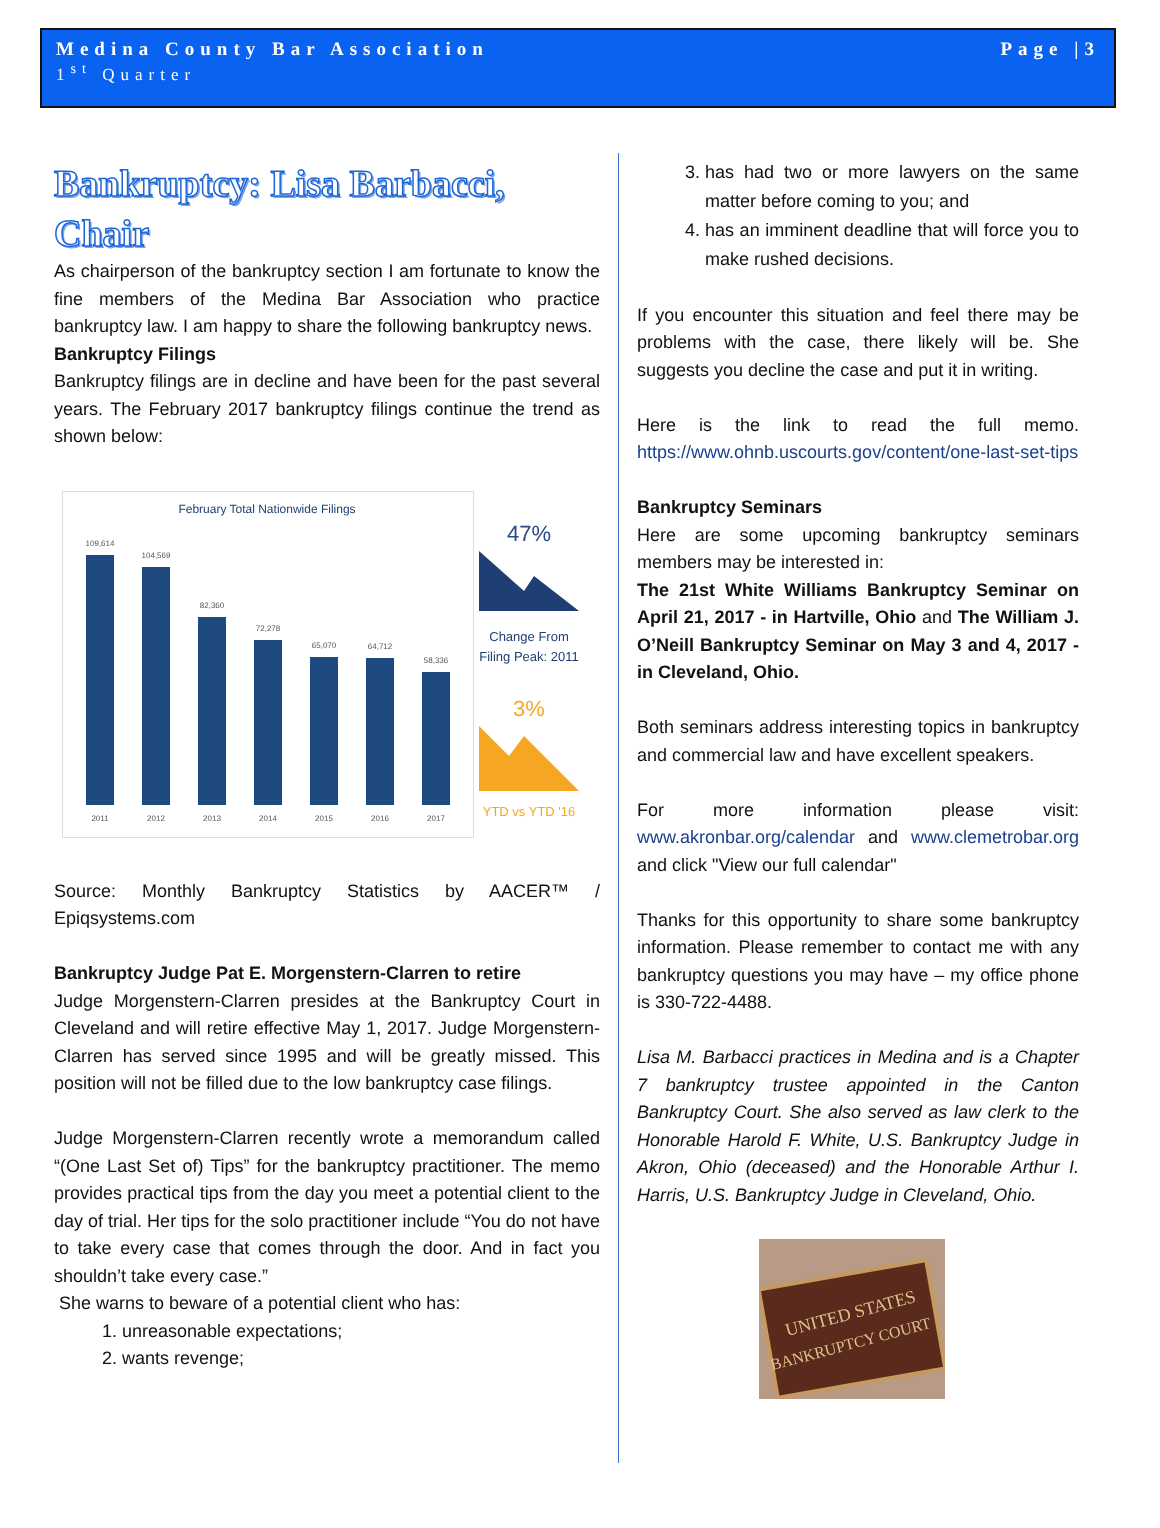Medina County Bar Association
1<sup>st</sup> Quarter
Page |3
Bankruptcy: Lisa Barbacci, Chair
As chairperson of the bankruptcy section I am fortunate to know the fine members of the Medina Bar Association who practice bankruptcy law. I am happy to share the following bankruptcy news.
Bankruptcy Filings
Bankruptcy filings are in decline and have been for the past several years. The February 2017 bankruptcy filings continue the trend as shown below:
February Total Nationwide Filings
109,614
104,569
82,360
72,278
65,070
64,712
58,336
2011
2012
2013
2014
2015
2016
2017
47%
Change From
Filing Peak: 2011
3%
YTD vs YTD '16
Source: Monthly Bankruptcy Statistics by AACER™ / Epiqsystems.com
Bankruptcy Judge Pat E. Morgenstern-Clarren to retire
Judge Morgenstern-Clarren presides at the Bankruptcy Court in Cleveland and will retire effective May 1, 2017. Judge Morgenstern-Clarren has served since 1995 and will be greatly missed. This position will not be filled due to the low bankruptcy case filings.
Judge Morgenstern-Clarren recently wrote a memorandum called “(One Last Set of) Tips” for the bankruptcy practitioner. The memo provides practical tips from the day you meet a potential client to the day of trial. Her tips for the solo practitioner include “You do not have to take every case that comes through the door. And in fact you shouldn’t take every case.”
She warns to beware of a potential client who has:
1. unreasonable expectations;
2. wants revenge;
3. has had two or more lawyers on the same matter before coming to you; and
4. has an imminent deadline that will force you to make rushed decisions.
If you encounter this situation and feel there may be problems with the case, there likely will be. She suggests you decline the case and put it in writing.
Here is the link to read the full memo. https://www.ohnb.uscourts.gov/content/one-last-set-tips
Bankruptcy Seminars
Here are some upcoming bankruptcy seminars members may be interested in:
The 21st White Williams Bankruptcy Seminar on April 21, 2017 - in Hartville, Ohio and The William J. O’Neill Bankruptcy Seminar on May 3 and 4, 2017 - in Cleveland, Ohio.
Both seminars address interesting topics in bankruptcy and commercial law and have excellent speakers.
For more information please visit: www.akronbar.org/calendar and www.clemetrobar.org and click "View our full calendar"
Thanks for this opportunity to share some bankruptcy information. Please remember to contact me with any bankruptcy questions you may have – my office phone is 330-722-4488.
Lisa M. Barbacci practices in Medina and is a Chapter 7 bankruptcy trustee appointed in the Canton Bankruptcy Court. She also served as law clerk to the Honorable Harold F. White, U.S. Bankruptcy Judge in Akron, Ohio (deceased) and the Honorable Arthur I. Harris, U.S. Bankruptcy Judge in Cleveland, Ohio.
UNITED STATES
BANKRUPTCY COURT